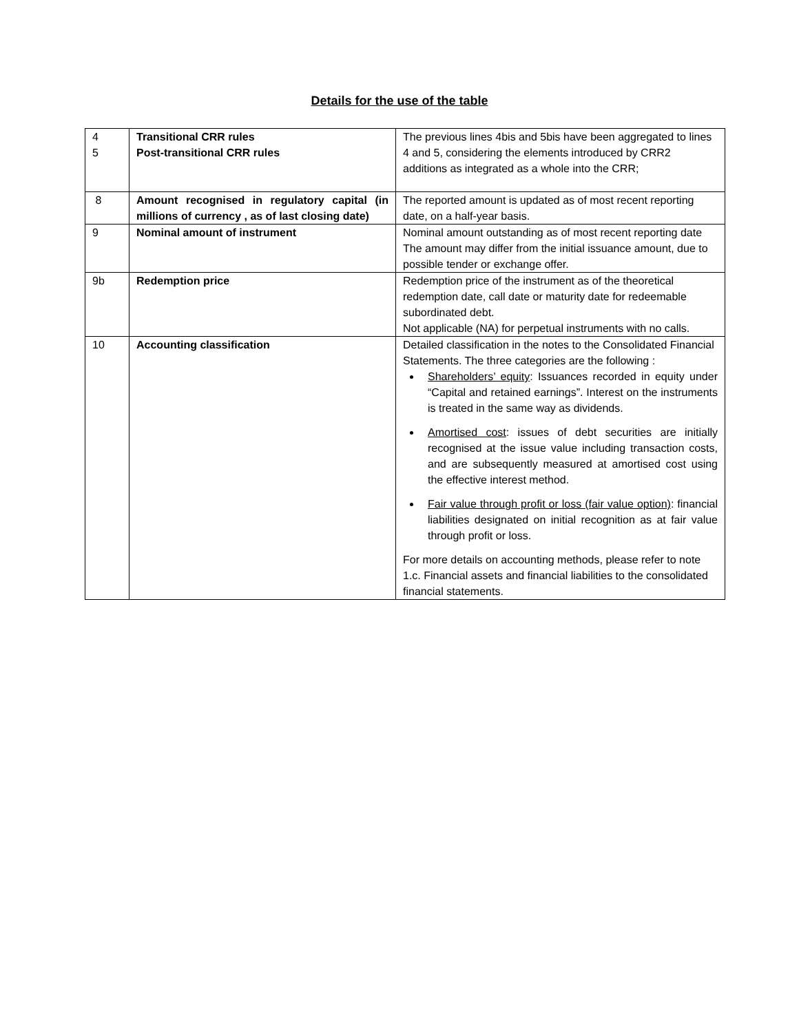Details for the use of the table
| 4 5 | Transitional CRR rules Post-transitional CRR rules | The previous lines 4bis and 5bis have been aggregated to lines 4 and 5, considering the elements introduced by CRR2 additions as integrated as a whole into the CRR; |
| 8 | Amount recognised in regulatory capital (in millions of currency , as of last closing date) | The reported amount is updated as of most recent reporting date, on a half-year basis. |
| 9 | Nominal amount of instrument | Nominal amount outstanding as of most recent reporting date The amount may differ from the initial issuance amount, due to possible tender or exchange offer. |
| 9b | Redemption price | Redemption price of the instrument as of the theoretical redemption date, call date or maturity date for redeemable subordinated debt. Not applicable (NA) for perpetual instruments with no calls. |
| 10 | Accounting classification | Detailed classification in the notes to the Consolidated Financial Statements. The three categories are the following : Shareholders’ equity : Issuances recorded in equity under “Capital and retained earnings”. Interest on the instruments is treated in the same way as dividends. Amortised cost : issues of debt securities are initially recognised at the issue value including transaction costs, and are subsequently measured at amortised cost using the effective interest method. Fair value through profit or loss (fair value option) : financial liabilities designated on initial recognition as at fair value through profit or loss. For more details on accounting methods, please refer to note 1.c. Financial assets and financial liabilities to the consolidated financial statements. |